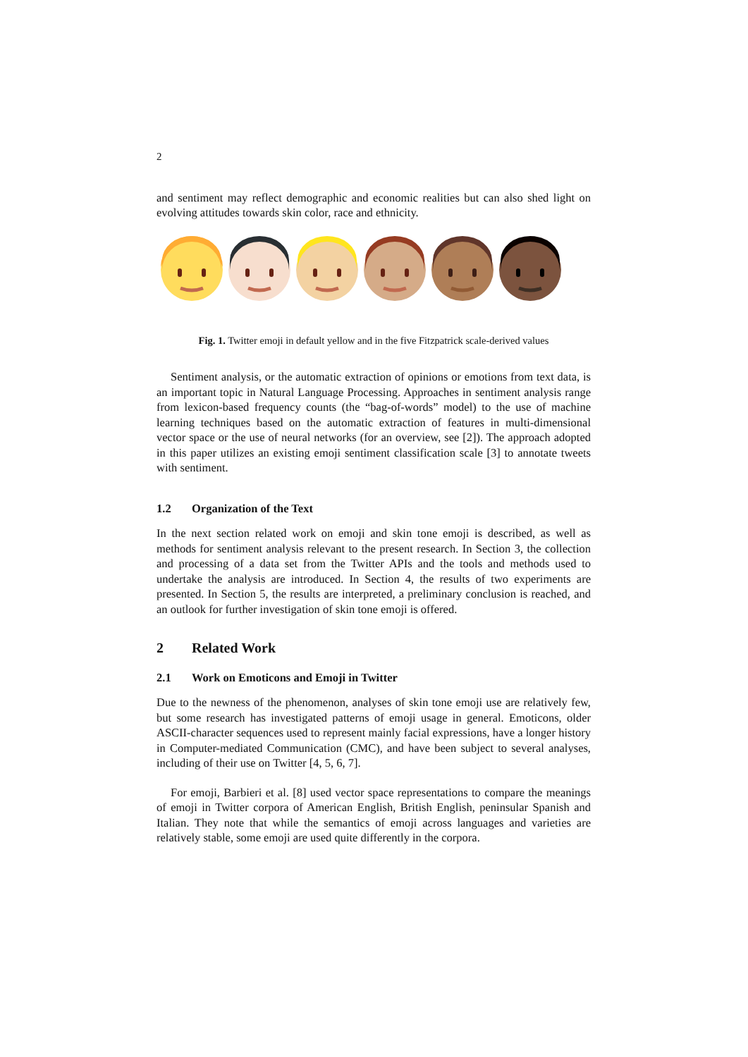2
and sentiment may reflect demographic and economic realities but can also shed light on evolving attitudes towards skin color, race and ethnicity.
Fig. 1. Twitter emoji in default yellow and in the five Fitzpatrick scale-derived values
Sentiment analysis, or the automatic extraction of opinions or emotions from text data, is an important topic in Natural Language Processing. Approaches in sentiment analysis range from lexicon-based frequency counts (the “bag-of-words” model) to the use of machine learning techniques based on the automatic extraction of features in multi-dimensional vector space or the use of neural networks (for an overview, see [2]). The approach adopted in this paper utilizes an existing emoji sentiment classification scale [3] to annotate tweets with sentiment.
1.2 Organization of the Text
In the next section related work on emoji and skin tone emoji is described, as well as methods for sentiment analysis relevant to the present research. In Section 3, the collection and processing of a data set from the Twitter APIs and the tools and methods used to undertake the analysis are introduced. In Section 4, the results of two experiments are presented. In Section 5, the results are interpreted, a preliminary conclusion is reached, and an outlook for further investigation of skin tone emoji is offered.
2 Related Work
2.1 Work on Emoticons and Emoji in Twitter
Due to the newness of the phenomenon, analyses of skin tone emoji use are relatively few, but some research has investigated patterns of emoji usage in general. Emoticons, older ASCII-character sequences used to represent mainly facial expressions, have a longer history in Computer-mediated Communication (CMC), and have been subject to several analyses, including of their use on Twitter [4, 5, 6, 7].
For emoji, Barbieri et al. [8] used vector space representations to compare the meanings of emoji in Twitter corpora of American English, British English, peninsular Spanish and Italian. They note that while the semantics of emoji across languages and varieties are relatively stable, some emoji are used quite differently in the corpora.